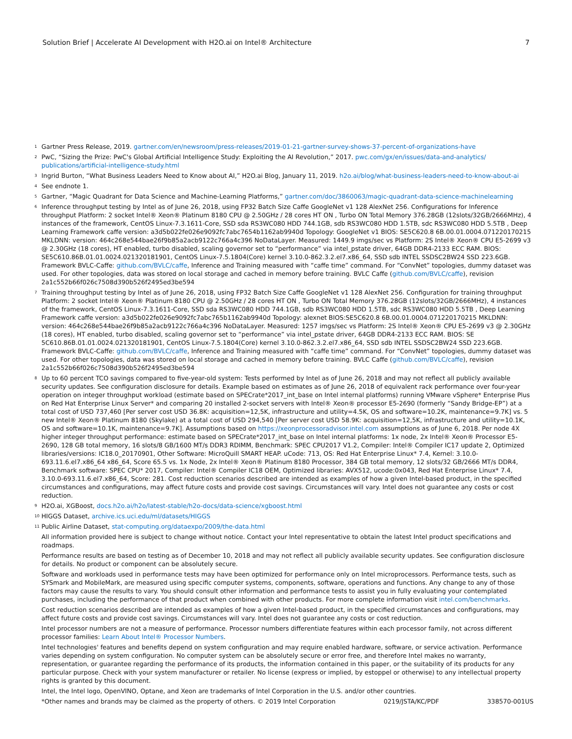Solution Brief | Accelerate AI Development with H2O.ai on Intel® Architecture 7
<sup>1</sup>
Gartner Press Release, 2019. gartner.com/en/newsroom/press-releases/2019-01-21-gartner-survey-shows-37-percent-of-organizations-have
<sup>2</sup>
PwC, “Sizing the Prize: PwC's Global Artificial Intelligence Study: Exploiting the AI Revolution,” 2017. pwc.com/gx/en/issues/data-and-analytics/ publications/artificial-intelligence-study.html
<sup>3</sup>
Ingrid Burton, “What Business Leaders Need to Know about AI,” H2O.ai Blog, January 11, 2019. h2o.ai/blog/what-business-leaders-need-to-know-about-ai
<sup>4</sup>
See endnote 1.
<sup>5</sup>
Gartner, “Magic Quadrant for Data Science and Machine-Learning Platforms,” gartner.com/doc/3860063/magic-quadrant-data-science-machinelearning
<sup>6</sup>
Inference throughput testing by Intel as of June 26, 2018, using FP32 Batch Size Caffe GoogleNet v1 128 AlexNet 256. Configurations for Inference throughput Platform: 2 socket Intel® Xeon® Platinum 8180 CPU @ 2.50GHz / 28 cores HT ON , Turbo ON Total Memory 376.28GB (12slots/32GB/2666MHz), 4 instances of the framework, CentOS Linux-7.3.1611-Core, SSD sda RS3WC080 HDD 744.1GB, sdb RS3WC080 HDD 1.5TB, sdc RS3WC080 HDD 5.5TB , Deep Learning Framework caffe version: a3d5b022fe026e9092fc7abc7654b1162ab9940d Topology: GoogleNet v1 BIOS: SE5C620.8 6B.00.01.0004.071220170215 MKLDNN: version: 464c268e544bae26f9b85a2acb9122c766a4c396 NoDataLayer. Measured: 1449.9 imgs/sec vs Platform: 2S Intel® Xeon® CPU E5-2699 v3 @ 2.30GHz (18 cores), HT enabled, turbo disabled, scaling governor set to “performance” via intel_pstate driver, 64GB DDR4-2133 ECC RAM. BIOS: SE5C610.86B.01.01.0024.021320181901, CentOS Linux-7.5.1804(Core) kernel 3.10.0-862.3.2.el7.x86_64, SSD sdb INTEL SSDSC2BW24 SSD 223.6GB. Framework BVLC-Caffe: github.com/BVLC/caffe, Inference and Training measured with “caffe time” command. For “ConvNet” topologies, dummy dataset was used. For other topologies, data was stored on local storage and cached in memory before training. BVLC Caffe (github.com/BVLC/caffe), revision 2a1c552b66f026c7508d390b526f2495ed3be594
<sup>7</sup>
Training throughput testing by Intel as of June 26, 2018, using FP32 Batch Size Caffe GoogleNet v1 128 AlexNet 256. Configuration for training throughput Platform: 2 socket Intel® Xeon® Platinum 8180 CPU @ 2.50GHz / 28 cores HT ON , Turbo ON Total Memory 376.28GB (12slots/32GB/2666MHz), 4 instances of the framework, CentOS Linux-7.3.1611-Core, SSD sda RS3WC080 HDD 744.1GB, sdb RS3WC080 HDD 1.5TB, sdc RS3WC080 HDD 5.5TB , Deep Learning Framework caffe version: a3d5b022fe026e9092fc7abc765b1162ab9940d Topology: alexnet BIOS:SE5C620.8 6B.00.01.0004.071220170215 MKLDNN: version: 464c268e544bae26f9b85a2acb9122c766a4c396 NoDataLayer. Measured: 1257 imgs/sec vs Platform: 2S Intel® Xeon® CPU E5-2699 v3 @ 2.30GHz (18 cores), HT enabled, turbo disabled, scaling governor set to “performance” via intel_pstate driver, 64GB DDR4-2133 ECC RAM. BIOS: SE 5C610.86B.01.01.0024.021320181901, CentOS Linux-7.5.1804(Core) kernel 3.10.0-862.3.2.el7.x86_64, SSD sdb INTEL SSDSC2BW24 SSD 223.6GB. Framework BVLC-Caffe: github.com/BVLC/caffe, Inference and Training measured with “caffe time” command. For “ConvNet” topologies, dummy dataset was used. For other topologies, data was stored on local storage and cached in memory before training. BVLC Caffe (github.com/BVLC/caffe), revision 2a1c552b66f026c7508d390b526f2495ed3be594
<sup>8</sup>
Up to 60 percent TCO savings compared to five-year-old system: Tests performed by Intel as of June 26, 2018 and may not reflect all publicly available security updates. See configuration disclosure for details. Example based on estimates as of June 26, 2018 of equivalent rack performance over four-year operation on integer throughput workload (estimate based on SPECrate*2017_int_base on Intel internal platforms) running VMware vSphere* Enterprise Plus on Red Hat Enterprise Linux Server* and comparing 20 installed 2-socket servers with Intel® Xeon® processor E5-2690 (formerly “Sandy Bridge-EP”) at a total cost of USD 737,460 [Per server cost USD 36.8K: acquisition=12,5K, infrastructure and utility=4.5K, OS and software=10.2K, maintenance=9.7K] vs. 5 new Intel® Xeon® Platinum 8180 (Skylake) at a total cost of USD 294,540 [Per server cost USD 58.9K: acquisition=12,5K, infrastructure and utility=10.1K, OS and software=10.1K, maintenance=9.7K]. Assumptions based on https://xeonprocessoradvisor.intel.com assumptions as of June 6, 2018. Per node 4X higher integer throughput performance: estimate based on SPECrate*2017_int_base on Intel internal platforms: 1x node, 2x Intel® Xeon® Processor E5-2690, 128 GB total memory, 16 slots/8 GB/1600 MT/s DDR3 RDIMM, Benchmark: SPEC CPU2017 V1.2, Compiler: Intel® Compiler IC17 update 2, Optimized libraries/versions: IC18.0_20170901, Other Software: MicroQuill SMART HEAP. uCode: 713, OS: Red Hat Enterprise Linux* 7.4, Kernel: 3.10.0-693.11.6.el7.x86_64 x86_64, Score 65.5 vs. 1x Node, 2x Intel® Xeon® Platinum 8180 Processor, 384 GB total memory, 12 slots/32 GB/2666 MT/s DDR4, Benchmark software: SPEC CPU* 2017, Compiler: Intel® Compiler IC18 OEM, Optimized libraries: AVX512, ucode:0x043, Red Hat Enterprise Linux* 7.4, 3.10.0-693.11.6.el7.x86_64, Score: 281. Cost reduction scenarios described are intended as examples of how a given Intel-based product, in the specified circumstances and configurations, may affect future costs and provide cost savings. Circumstances will vary. Intel does not guarantee any costs or cost reduction.
<sup>9</sup>
H2O.ai, XGBoost, docs.h2o.ai/h2o/latest-stable/h2o-docs/data-science/xgboost.html
<sup>10</sup>
HIGGS Dataset, archive.ics.uci.edu/ml/datasets/HIGGS
<sup>11</sup>
Public Airline Dataset, stat-computing.org/dataexpo/2009/the-data.html
All information provided here is subject to change without notice. Contact your Intel representative to obtain the latest Intel product specifications and roadmaps.
Performance results are based on testing as of December 10, 2018 and may not reflect all publicly available security updates. See configuration disclosure for details. No product or component can be absolutely secure.
Software and workloads used in performance tests may have been optimized for performance only on Intel microprocessors. Performance tests, such as SYSmark and MobileMark, are measured using specific computer systems, components, software, operations and functions. Any change to any of those factors may cause the results to vary. You should consult other information and performance tests to assist you in fully evaluating your contemplated purchases, including the performance of that product when combined with other products. For more complete information visit intel.com/benchmarks.
Cost reduction scenarios described are intended as examples of how a given Intel-based product, in the specified circumstances and configurations, may affect future costs and provide cost savings. Circumstances will vary. Intel does not guarantee any costs or cost reduction.
Intel processor numbers are not a measure of performance. Processor numbers differentiate features within each processor family, not across different processor families: Learn About Intel® Processor Numbers.
Intel technologies' features and benefits depend on system configuration and may require enabled hardware, software, or service activation. Performance varies depending on system configuration. No computer system can be absolutely secure or error free, and therefore Intel makes no warranty, representation, or guarantee regarding the performance of its products, the information contained in this paper, or the suitability of its products for any particular purpose. Check with your system manufacturer or retailer. No license (express or implied, by estoppel or otherwise) to any intellectual property rights is granted by this document.
Intel, the Intel logo, OpenVINO, Optane, and Xeon are trademarks of Intel Corporation in the U.S. and/or other countries.
*Other names and brands may be claimed as the property of others. © 2019 Intel Corporation 0219/JSTA/KC/PDF 338570-001US